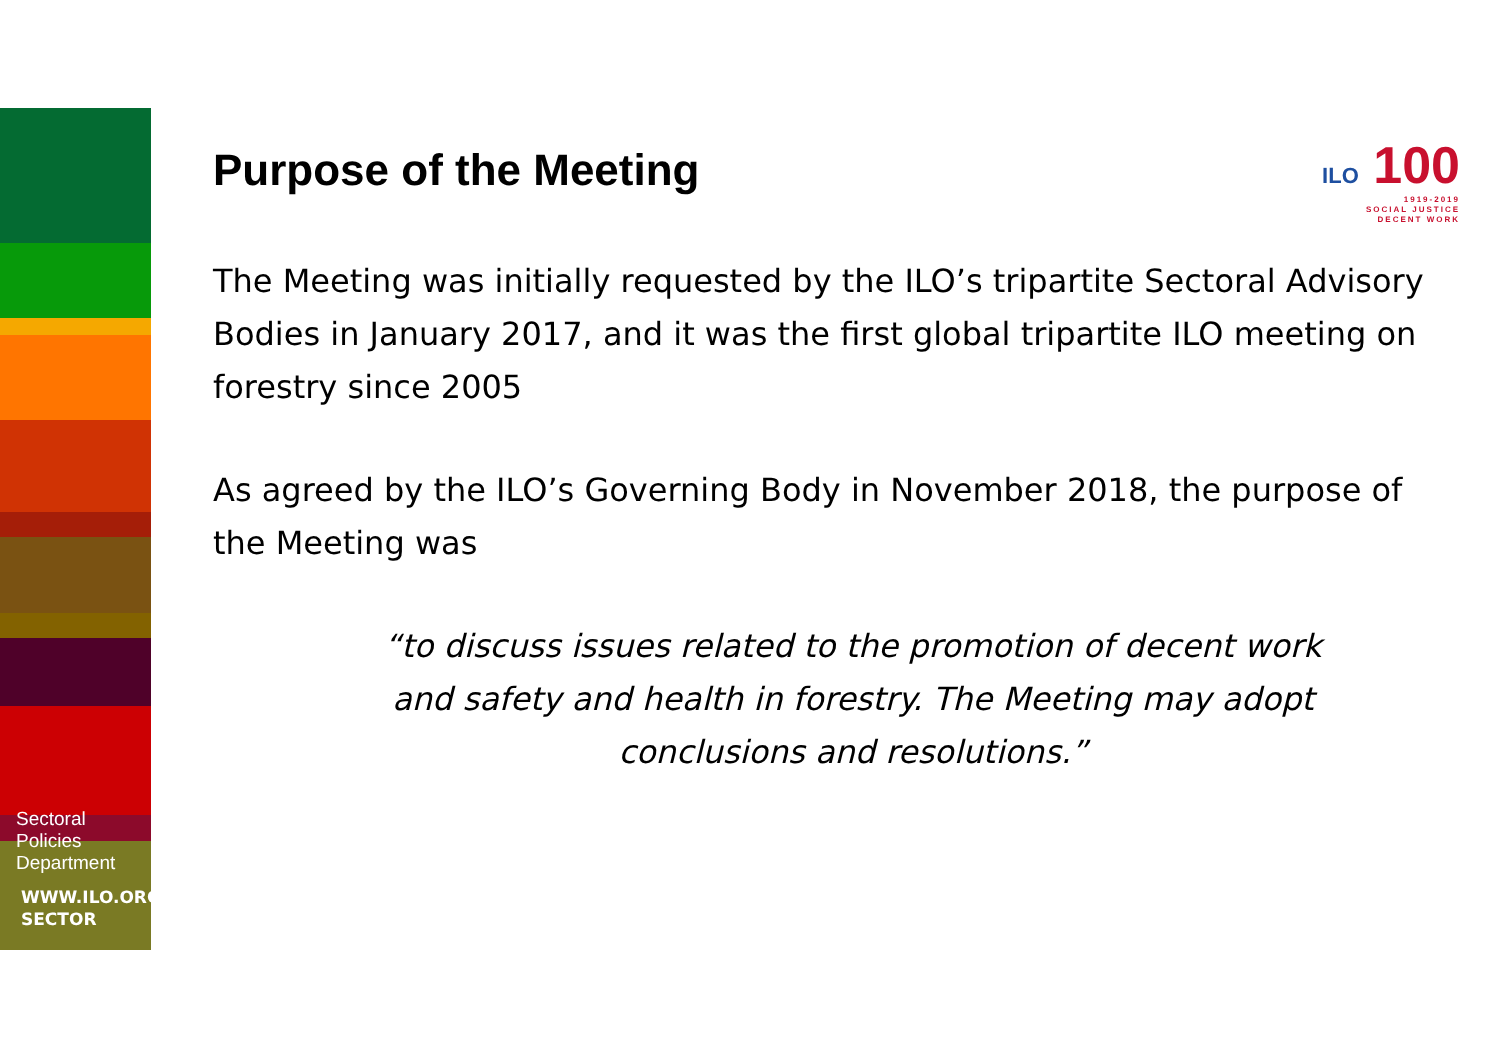Sectoral
Policies
Department
WWW.ILO.ORG/
SECTOR
ILO 100
1919-2019
SOCIAL JUSTICE
DECENT WORK
Purpose of the Meeting
The Meeting was initially requested by the ILO’s tripartite Sectoral Advisory Bodies in January 2017, and it was the first global tripartite ILO meeting on forestry since 2005
As agreed by the ILO’s Governing Body in November 2018, the purpose of the Meeting was
“to discuss issues related to the promotion of decent work and safety and health in forestry. The Meeting may adopt conclusions and resolutions.”